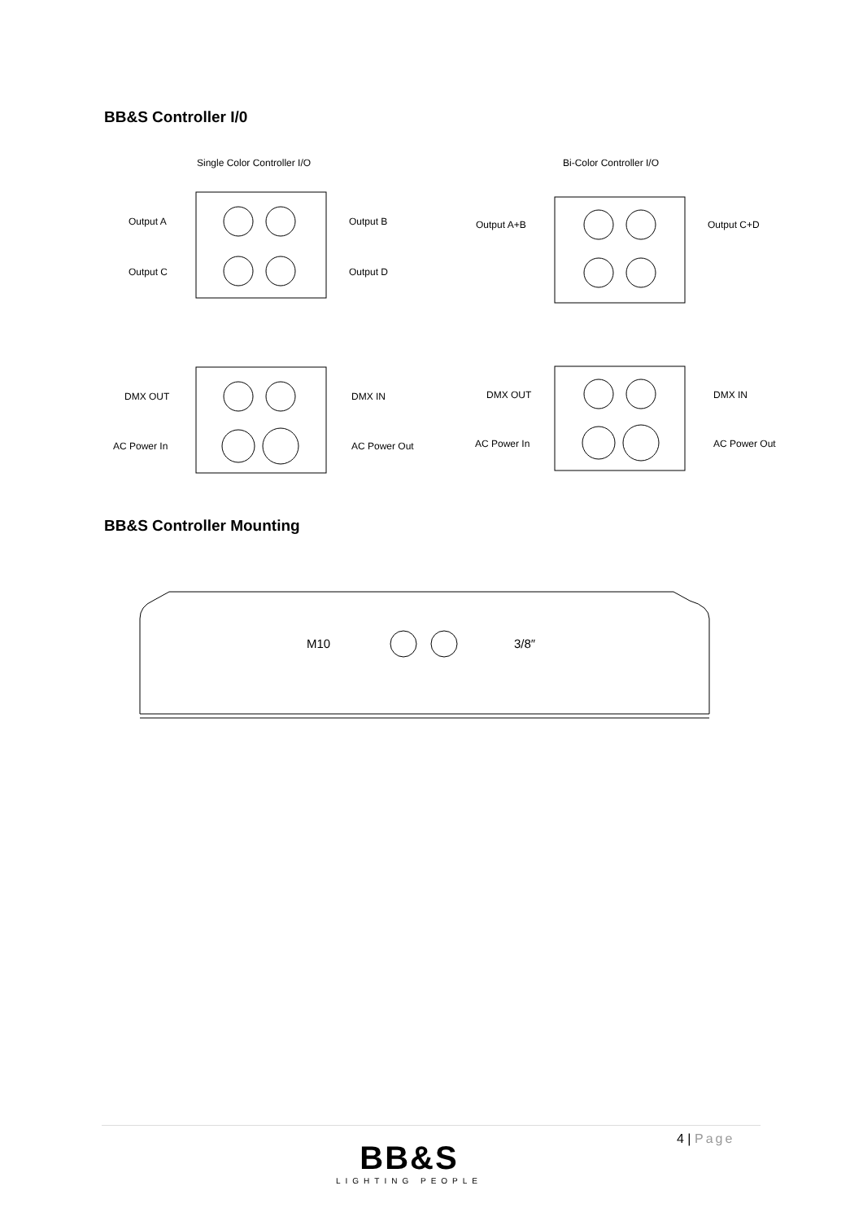BB&S Controller I/0
Single Color Controller I/O Bi-Color Controller I/O
Output A Output B
Output C Output D
Output A+B Output C+D
DMX OUT DMX IN
AC Power In AC Power Out
DMX OUT DMX IN
AC Power In AC Power Out
BB&S Controller Mounting
M10 3/8″
4 | Page
BB&S
LIGHTING PEOPLE